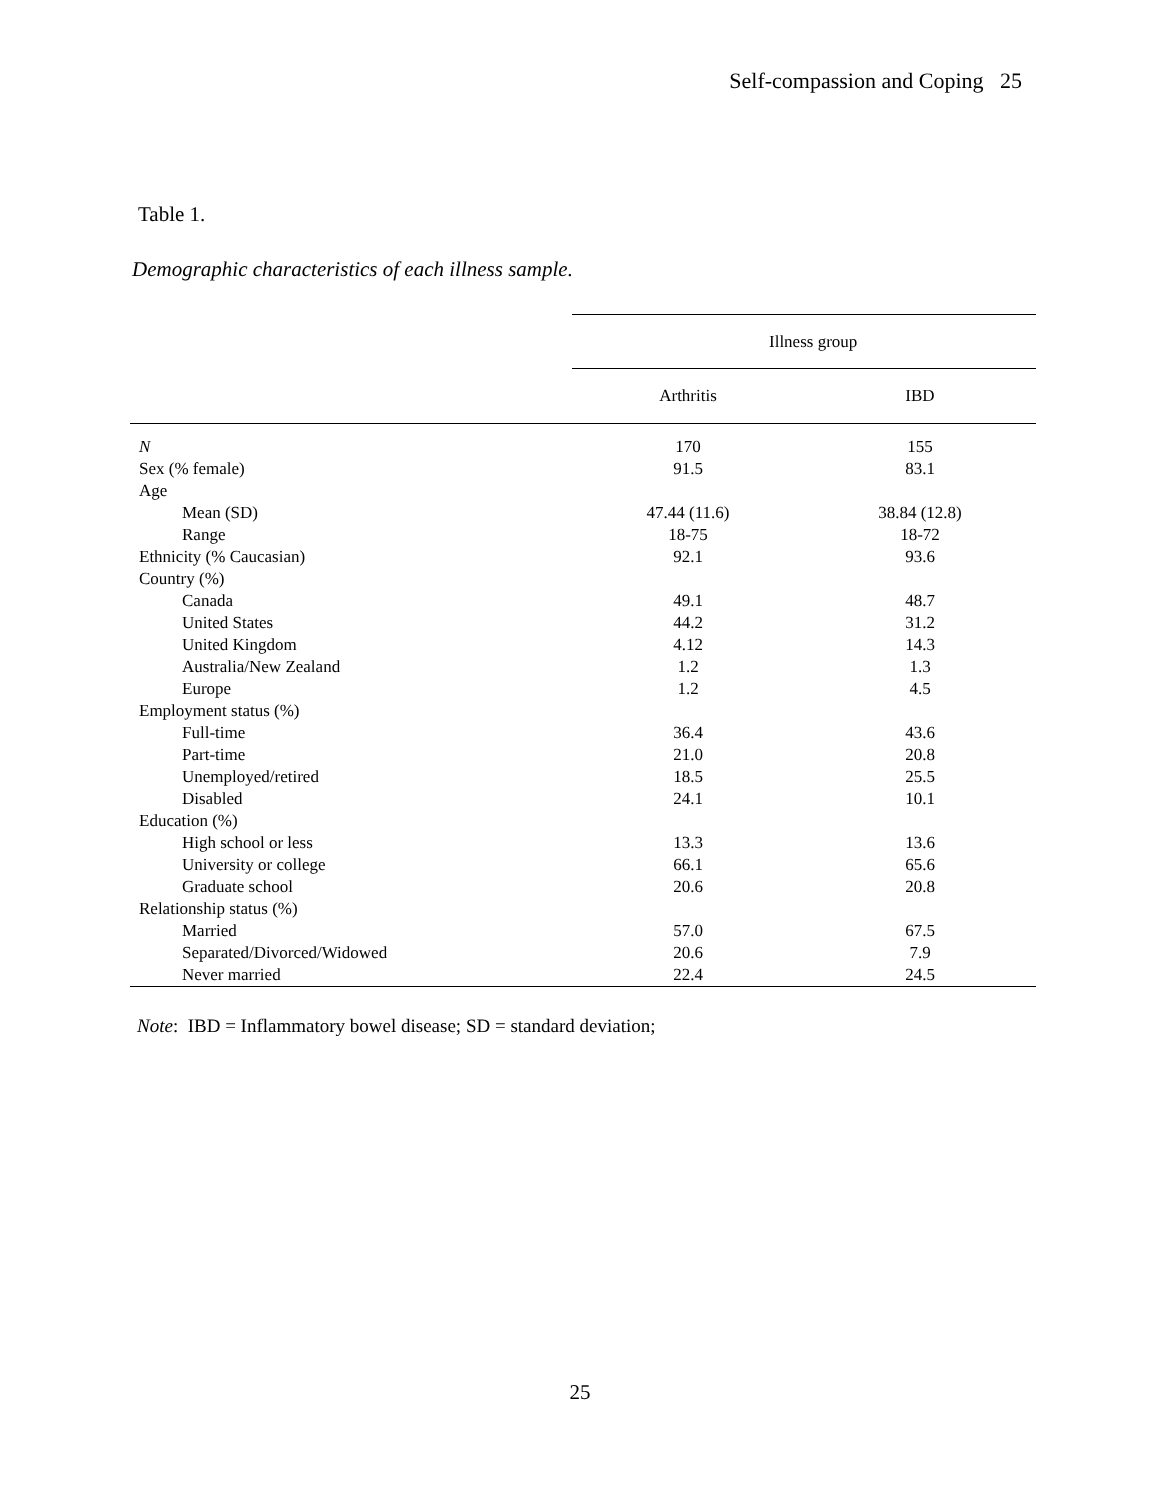Self-compassion and Coping 25
Table 1.
Demographic characteristics of each illness sample.
| | Illness group | | |
| --- | --- | --- | --- |
| | Arthritis | IBD | |
| N | 170 | 155 | |
| Sex (% female) | 91.5 | 83.1 | |
| Age | | | |
| Mean (SD) | 47.44 (11.6) | 38.84 (12.8) | |
| Range | 18-75 | 18-72 | |
| Ethnicity (% Caucasian) | 92.1 | 93.6 | |
| Country (%) | | | |
| Canada | 49.1 | 48.7 | |
| United States | 44.2 | 31.2 | |
| United Kingdom | 4.12 | 14.3 | |
| Australia/New Zealand | 1.2 | 1.3 | |
| Europe | 1.2 | 4.5 | |
| Employment status (%) | | | |
| Full-time | 36.4 | 43.6 | |
| Part-time | 21.0 | 20.8 | |
| Unemployed/retired | 18.5 | 25.5 | |
| Disabled | 24.1 | 10.1 | |
| Education (%) | | | |
| High school or less | 13.3 | 13.6 | |
| University or college | 66.1 | 65.6 | |
| Graduate school | 20.6 | 20.8 | |
| Relationship status (%) | | | |
| Married | 57.0 | 67.5 | |
| Separated/Divorced/Widowed | 20.6 | 7.9 | |
| Never married | 22.4 | 24.5 | |
Note: IBD = Inflammatory bowel disease; SD = standard deviation;
25